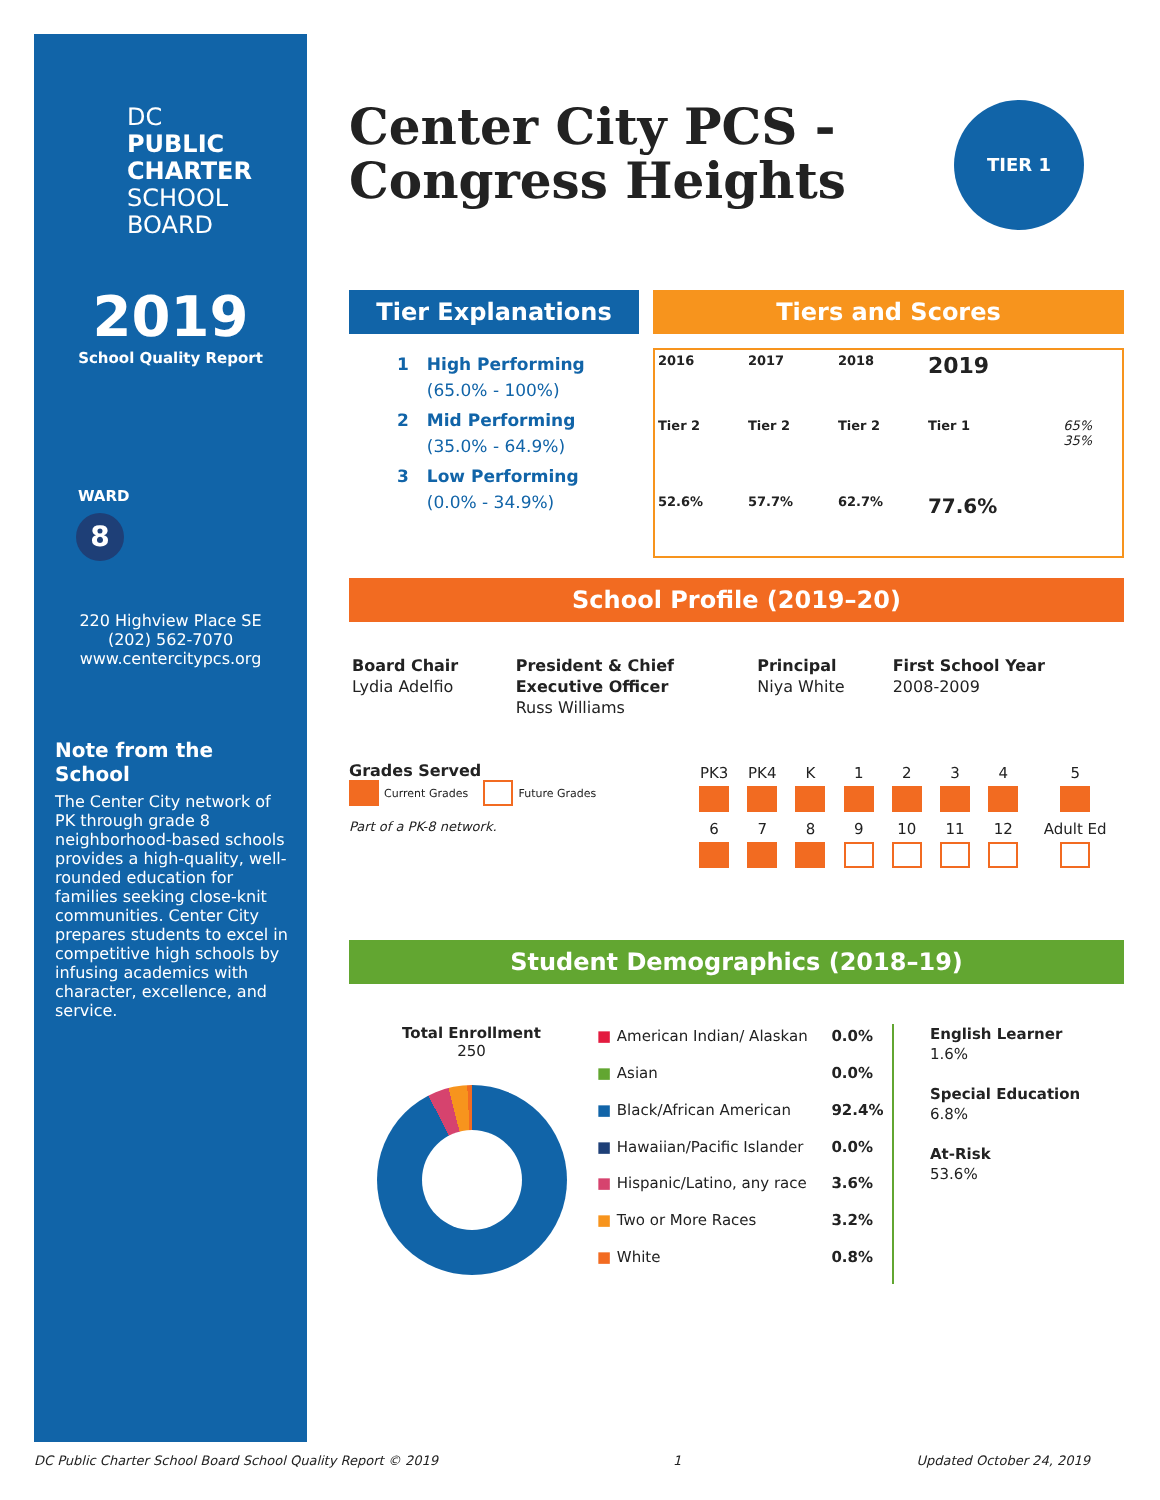DC
PUBLIC
CHARTER
SCHOOL
BOARD
2019
School Quality Report
WARD
8
220 Highview Place SE
(202) 562-7070
www.centercitypcs.org
Note from the School
The Center City network of PK through grade 8 neighborhood-based schools provides a high-quality, well-rounded education for families seeking close-knit communities. Center City prepares students to excel in competitive high schools by infusing academics with character, excellence, and service.
Center City PCS -
Congress Heights
TIER 1
Tier Explanations
| 1 | High Performing (65.0% - 100%) |
| 2 | Mid Performing (35.0% - 64.9%) |
| 3 | Low Performing (0.0% - 34.9%) |
Tiers and Scores
| 2016 | 2017 | 2018 | 2019 | |
| Tier 2 | Tier 2 | Tier 2 | Tier 1 | 65% 35% |
| 52.6% | 57.7% | 62.7% | 77.6% | |
School Profile (2019–20)
| Board Chair Lydia Adelfio | President & Chief Executive Officer Russ Williams | Principal Niya White | First School Year 2008-2009 |
Grades Served
Current Grades Future Grades
Part of a PK-8 network.
| PK3 | PK4 | K | 1 | 2 | 3 | 4 | 5 |
| 6 | 7 | 8 | 9 | 10 | 11 | 12 | Adult Ed |
Student Demographics (2018–19)
Total Enrollment
250
| ■ | American Indian/ Alaskan | 0.0% |
| ■ | Asian | 0.0% |
| ■ | Black/African American | 92.4% |
| ■ | Hawaiian/Pacific Islander | 0.0% |
| ■ | Hispanic/Latino, any race | 3.6% |
| ■ | Two or More Races | 3.2% |
| ■ | White | 0.8% |
English Learner
1.6%
Special Education
6.8%
At-Risk
53.6%
DC Public Charter School Board School Quality Report © 2019 1 Updated October 24, 2019